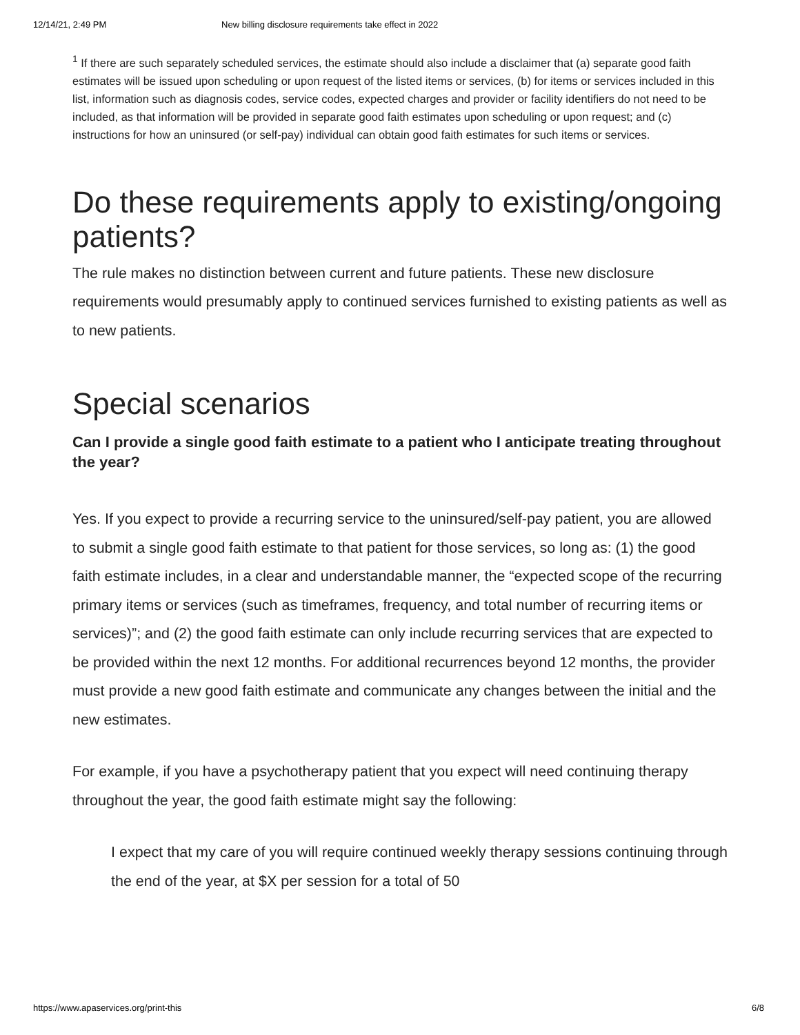12/14/21, 2:49 PM New billing disclosure requirements take effect in 2022
<sup>1</sup> If there are such separately scheduled services, the estimate should also include a disclaimer that (a) separate good faith estimates will be issued upon scheduling or upon request of the listed items or services, (b) for items or services included in this list, information such as diagnosis codes, service codes, expected charges and provider or facility identifiers do not need to be included, as that information will be provided in separate good faith estimates upon scheduling or upon request; and (c) instructions for how an uninsured (or self-pay) individual can obtain good faith estimates for such items or services.
Do these requirements apply to existing/ongoing patients?
The rule makes no distinction between current and future patients. These new disclosure requirements would presumably apply to continued services furnished to existing patients as well as to new patients.
Special scenarios
Can I provide a single good faith estimate to a patient who I anticipate treating throughout the year?
Yes. If you expect to provide a recurring service to the uninsured/self-pay patient, you are allowed to submit a single good faith estimate to that patient for those services, so long as: (1) the good faith estimate includes, in a clear and understandable manner, the “expected scope of the recurring primary items or services (such as timeframes, frequency, and total number of recurring items or services)”; and (2) the good faith estimate can only include recurring services that are expected to be provided within the next 12 months. For additional recurrences beyond 12 months, the provider must provide a new good faith estimate and communicate any changes between the initial and the new estimates.
For example, if you have a psychotherapy patient that you expect will need continuing therapy throughout the year, the good faith estimate might say the following:
I expect that my care of you will require continued weekly therapy sessions continuing through the end of the year, at $X per session for a total of 50
https://www.apaservices.org/print-this 6/8